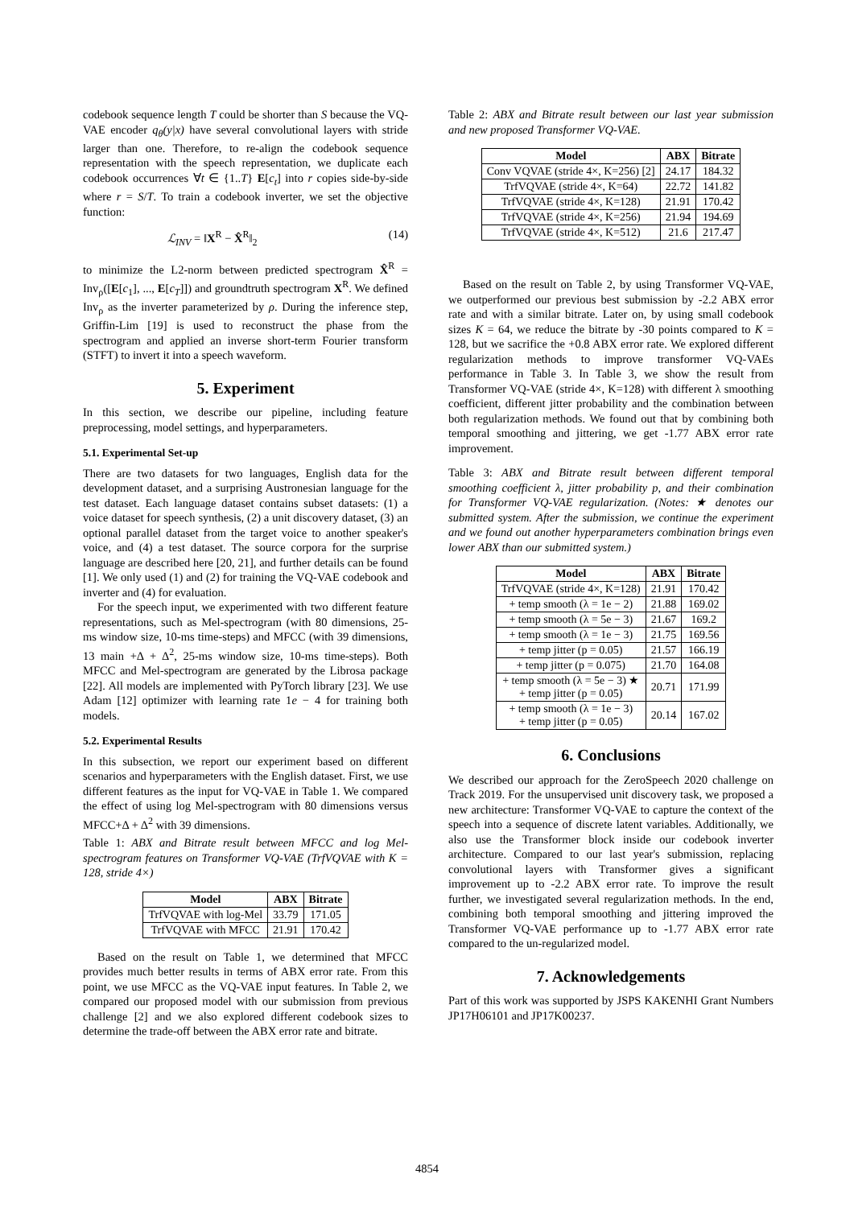codebook sequence length T could be shorter than S because the VQ-VAE encoder q<sub>θ</sub>(y|x) have several convolutional layers with stride larger than one. Therefore, to re-align the codebook sequence representation with the speech representation, we duplicate each codebook occurrences ∀t ∈ {1..T} E[c<sub>t</sub>] into r copies side-by-side where r = S/T. To train a codebook inverter, we set the objective function:
ℒ<sub>INV</sub> = ‖X<sup>R</sup> − X̂<sup>R</sup>‖<sub>2</sub> (14)
to minimize the L2-norm between predicted spectrogram X̂<sup>R</sup> = Inv<sub>ρ</sub>([E[c<sub>1</sub>], ..., E[c<sub>T</sub>]]) and groundtruth spectrogram X<sup>R</sup>. We defined Inv<sub>ρ</sub> as the inverter parameterized by ρ. During the inference step, Griffin-Lim [19] is used to reconstruct the phase from the spectrogram and applied an inverse short-term Fourier transform (STFT) to invert it into a speech waveform.
5. Experiment
In this section, we describe our pipeline, including feature preprocessing, model settings, and hyperparameters.
5.1. Experimental Set-up
There are two datasets for two languages, English data for the development dataset, and a surprising Austronesian language for the test dataset. Each language dataset contains subset datasets: (1) a voice dataset for speech synthesis, (2) a unit discovery dataset, (3) an optional parallel dataset from the target voice to another speaker's voice, and (4) a test dataset. The source corpora for the surprise language are described here [20, 21], and further details can be found [1]. We only used (1) and (2) for training the VQ-VAE codebook and inverter and (4) for evaluation.
For the speech input, we experimented with two different feature representations, such as Mel-spectrogram (with 80 dimensions, 25-ms window size, 10-ms time-steps) and MFCC (with 39 dimensions, 13 main +Δ + Δ<sup>2</sup>, 25-ms window size, 10-ms time-steps). Both MFCC and Mel-spectrogram are generated by the Librosa package [22]. All models are implemented with PyTorch library [23]. We use Adam [12] optimizer with learning rate 1e − 4 for training both models.
5.2. Experimental Results
In this subsection, we report our experiment based on different scenarios and hyperparameters with the English dataset. First, we use different features as the input for VQ-VAE in Table 1. We compared the effect of using log Mel-spectrogram with 80 dimensions versus MFCC+Δ + Δ<sup>2</sup> with 39 dimensions.
Table 1: ABX and Bitrate result between MFCC and log Mel-spectrogram features on Transformer VQ-VAE (TrfVQVAE with K = 128, stride 4×)
| Model | ABX | Bitrate |
| --- | --- | --- |
| TrfVQVAE with log-Mel | 33.79 | 171.05 |
| TrfVQVAE with MFCC | 21.91 | 170.42 |
Based on the result on Table 1, we determined that MFCC provides much better results in terms of ABX error rate. From this point, we use MFCC as the VQ-VAE input features. In Table 2, we compared our proposed model with our submission from previous challenge [2] and we also explored different codebook sizes to determine the trade-off between the ABX error rate and bitrate.
Table 2: ABX and Bitrate result between our last year submission and new proposed Transformer VQ-VAE.
| Model | ABX | Bitrate |
| --- | --- | --- |
| Conv VQVAE (stride 4×, K=256) [2] | 24.17 | 184.32 |
| TrfVQVAE (stride 4×, K=64) | 22.72 | 141.82 |
| TrfVQVAE (stride 4×, K=128) | 21.91 | 170.42 |
| TrfVQVAE (stride 4×, K=256) | 21.94 | 194.69 |
| TrfVQVAE (stride 4×, K=512) | 21.6 | 217.47 |
Based on the result on Table 2, by using Transformer VQ-VAE, we outperformed our previous best submission by -2.2 ABX error rate and with a similar bitrate. Later on, by using small codebook sizes K = 64, we reduce the bitrate by -30 points compared to K = 128, but we sacrifice the +0.8 ABX error rate. We explored different regularization methods to improve transformer VQ-VAEs performance in Table 3. In Table 3, we show the result from Transformer VQ-VAE (stride 4×, K=128) with different λ smoothing coefficient, different jitter probability and the combination between both regularization methods. We found out that by combining both temporal smoothing and jittering, we get -1.77 ABX error rate improvement.
Table 3: ABX and Bitrate result between different temporal smoothing coefficient λ, jitter probability p, and their combination for Transformer VQ-VAE regularization. (Notes: ★ denotes our submitted system. After the submission, we continue the experiment and we found out another hyperparameters combination brings even lower ABX than our submitted system.)
| Model | ABX | Bitrate |
| --- | --- | --- |
| TrfVQVAE (stride 4×, K=128) | 21.91 | 170.42 |
| + temp smooth (λ = 1e − 2) | 21.88 | 169.02 |
| + temp smooth (λ = 5e − 3) | 21.67 | 169.2 |
| + temp smooth (λ = 1e − 3) | 21.75 | 169.56 |
| + temp jitter (p = 0.05) | 21.57 | 166.19 |
| + temp jitter (p = 0.075) | 21.70 | 164.08 |
| + temp smooth (λ = 5e − 3) ★ + temp jitter (p = 0.05) | 20.71 | 171.99 |
| + temp smooth (λ = 1e − 3) + temp jitter (p = 0.05) | 20.14 | 167.02 |
6. Conclusions
We described our approach for the ZeroSpeech 2020 challenge on Track 2019. For the unsupervised unit discovery task, we proposed a new architecture: Transformer VQ-VAE to capture the context of the speech into a sequence of discrete latent variables. Additionally, we also use the Transformer block inside our codebook inverter architecture. Compared to our last year's submission, replacing convolutional layers with Transformer gives a significant improvement up to -2.2 ABX error rate. To improve the result further, we investigated several regularization methods. In the end, combining both temporal smoothing and jittering improved the Transformer VQ-VAE performance up to -1.77 ABX error rate compared to the un-regularized model.
7. Acknowledgements
Part of this work was supported by JSPS KAKENHI Grant Numbers JP17H06101 and JP17K00237.
4854